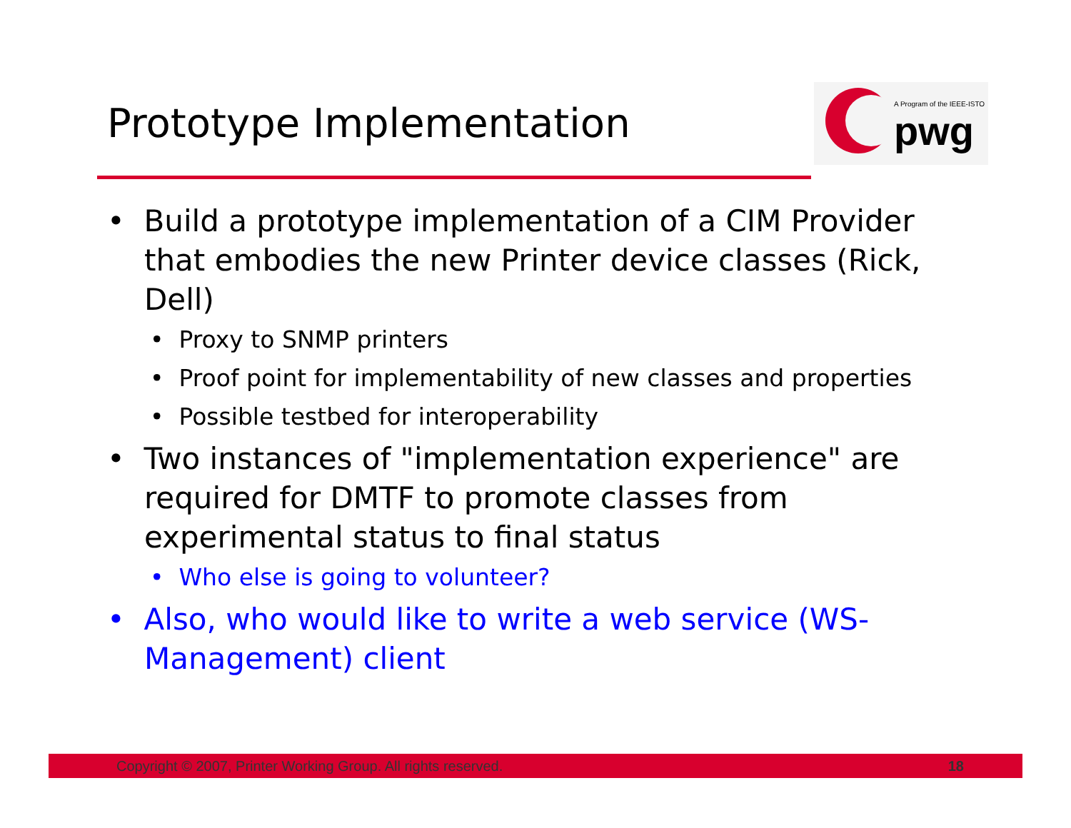Prototype Implementation
A Program of the IEEE-ISTO
pwg
• Build a prototype implementation of a CIM Provider that embodies the new Printer device classes (Rick, Dell)
• Proxy to SNMP printers
• Proof point for implementability of new classes and properties
• Possible testbed for interoperability
• Two instances of "implementation experience" are required for DMTF to promote classes from experimental status to final status
• Who else is going to volunteer?
• Also, who would like to write a web service (WS-Management) client
Copyright © 2007, Printer Working Group. All rights reserved. 18